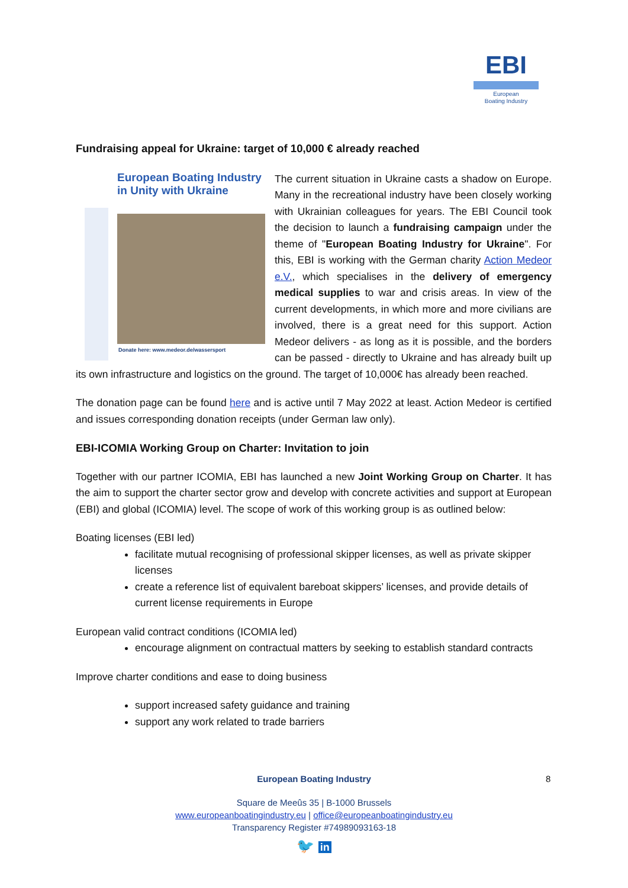EBI
European
Boating Industry
Fundraising appeal for Ukraine: target of 10,000 € already reached
European Boating Industry in Unity with Ukraine
Donate here: www.medeor.de/wassersport
The current situation in Ukraine casts a shadow on Europe. Many in the recreational industry have been closely working with Ukrainian colleagues for years. The EBI Council took the decision to launch a fundraising campaign under the theme of "European Boating Industry for Ukraine". For this, EBI is working with the German charity Action Medeor e.V., which specialises in the delivery of emergency medical supplies to war and crisis areas. In view of the current developments, in which more and more civilians are involved, there is a great need for this support. Action Medeor delivers - as long as it is possible, and the borders can be passed - directly to Ukraine and has already built up its own infrastructure and logistics on the ground. The target of 10,000€ has already been reached.
The donation page can be found here and is active until 7 May 2022 at least. Action Medeor is certified and issues corresponding donation receipts (under German law only).
EBI-ICOMIA Working Group on Charter: Invitation to join
Together with our partner ICOMIA, EBI has launched a new Joint Working Group on Charter. It has the aim to support the charter sector grow and develop with concrete activities and support at European (EBI) and global (ICOMIA) level. The scope of work of this working group is as outlined below:
Boating licenses (EBI led)
facilitate mutual recognising of professional skipper licenses, as well as private skipper licenses
create a reference list of equivalent bareboat skippers’ licenses, and provide details of current license requirements in Europe
European valid contract conditions (ICOMIA led)
encourage alignment on contractual matters by seeking to establish standard contracts
Improve charter conditions and ease to doing business
support increased safety guidance and training
support any work related to trade barriers
European Boating Industry 8
Square de Meeûs 35 | B-1000 Brussels
www.europeanboatingindustry.eu | office@europeanboatingindustry.eu
Transparency Register #74989093163-18
🐦 in